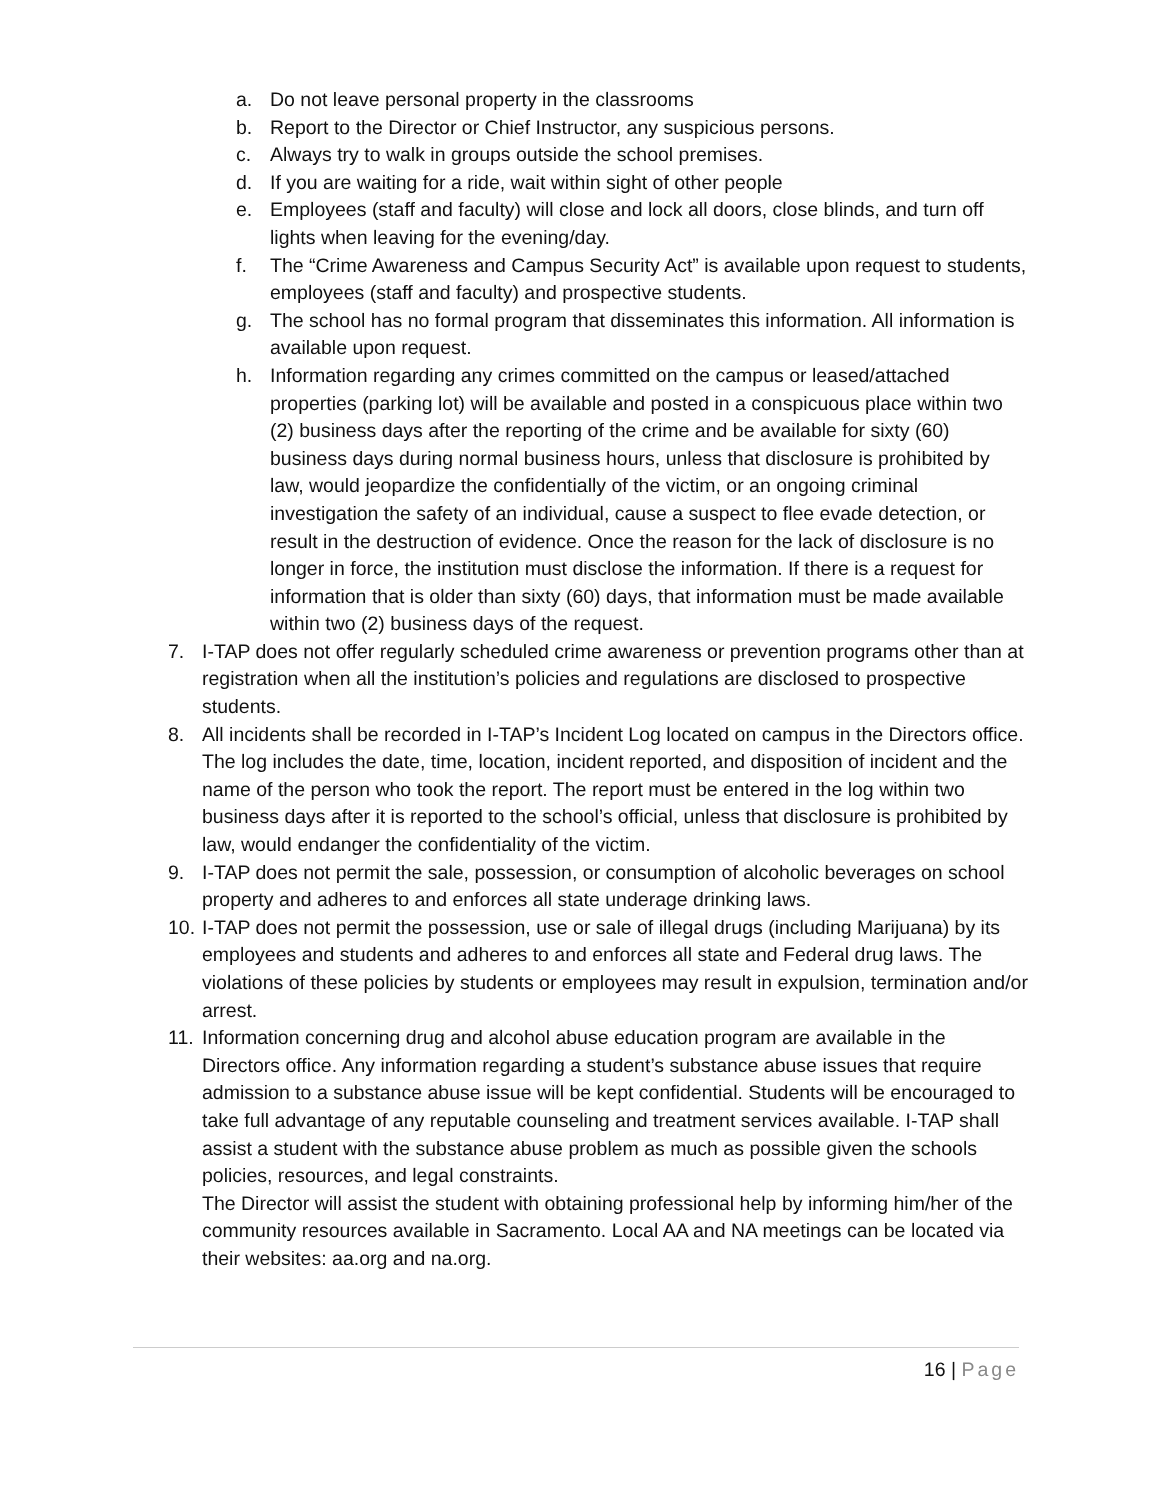a. Do not leave personal property in the classrooms
b. Report to the Director or Chief Instructor, any suspicious persons.
c. Always try to walk in groups outside the school premises.
d. If you are waiting for a ride, wait within sight of other people
e. Employees (staff and faculty) will close and lock all doors, close blinds, and turn off lights when leaving for the evening/day.
f. The “Crime Awareness and Campus Security Act” is available upon request to students, employees (staff and faculty) and prospective students.
g. The school has no formal program that disseminates this information. All information is available upon request.
h. Information regarding any crimes committed on the campus or leased/attached properties (parking lot) will be available and posted in a conspicuous place within two (2) business days after the reporting of the crime and be available for sixty (60) business days during normal business hours, unless that disclosure is prohibited by law, would jeopardize the confidentially of the victim, or an ongoing criminal investigation the safety of an individual, cause a suspect to flee evade detection, or result in the destruction of evidence. Once the reason for the lack of disclosure is no longer in force, the institution must disclose the information. If there is a request for information that is older than sixty (60) days, that information must be made available within two (2) business days of the request.
7. I-TAP does not offer regularly scheduled crime awareness or prevention programs other than at registration when all the institution’s policies and regulations are disclosed to prospective students.
8. All incidents shall be recorded in I-TAP’s Incident Log located on campus in the Directors office. The log includes the date, time, location, incident reported, and disposition of incident and the name of the person who took the report. The report must be entered in the log within two business days after it is reported to the school’s official, unless that disclosure is prohibited by law, would endanger the confidentiality of the victim.
9. I-TAP does not permit the sale, possession, or consumption of alcoholic beverages on school property and adheres to and enforces all state underage drinking laws.
10. I-TAP does not permit the possession, use or sale of illegal drugs (including Marijuana) by its employees and students and adheres to and enforces all state and Federal drug laws. The violations of these policies by students or employees may result in expulsion, termination and/or arrest.
11. Information concerning drug and alcohol abuse education program are available in the Directors office. Any information regarding a student’s substance abuse issues that require admission to a substance abuse issue will be kept confidential. Students will be encouraged to take full advantage of any reputable counseling and treatment services available. I-TAP shall assist a student with the substance abuse problem as much as possible given the schools policies, resources, and legal constraints.
The Director will assist the student with obtaining professional help by informing him/her of the community resources available in Sacramento. Local AA and NA meetings can be located via their websites: aa.org and na.org.
16 | Page